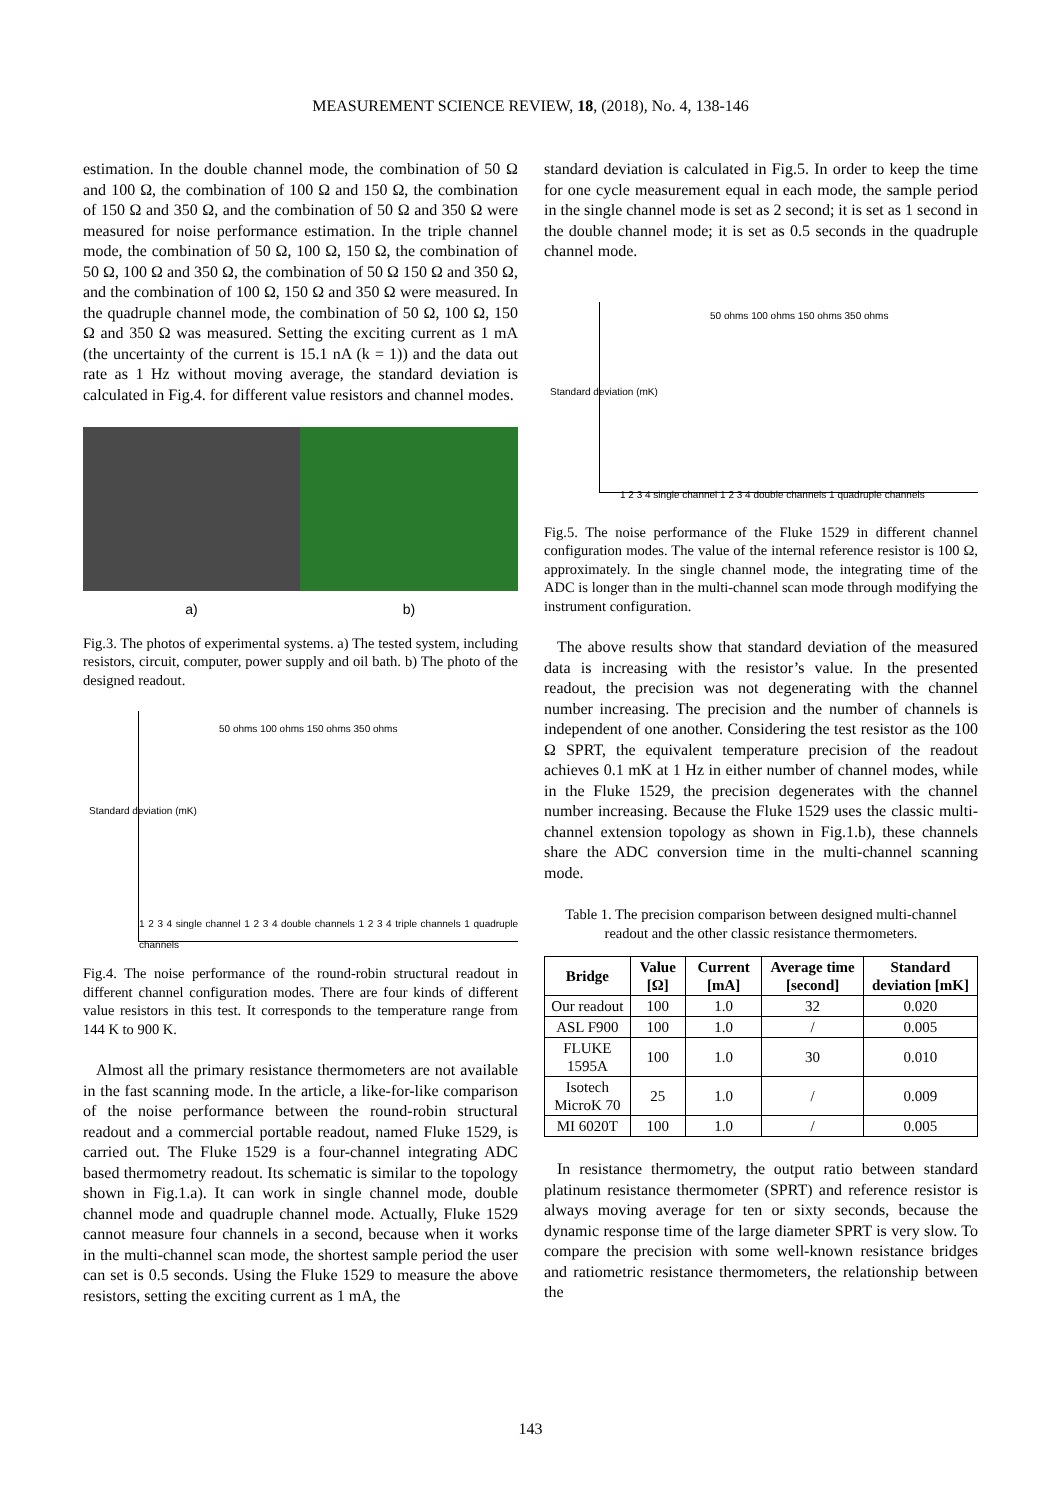MEASUREMENT SCIENCE REVIEW, 18, (2018), No. 4, 138-146
estimation. In the double channel mode, the combination of 50 Ω and 100 Ω, the combination of 100 Ω and 150 Ω, the combination of 150 Ω and 350 Ω, and the combination of 50 Ω and 350 Ω were measured for noise performance estimation. In the triple channel mode, the combination of 50 Ω, 100 Ω, 150 Ω, the combination of 50 Ω, 100 Ω and 350 Ω, the combination of 50 Ω 150 Ω and 350 Ω, and the combination of 100 Ω, 150 Ω and 350 Ω were measured. In the quadruple channel mode, the combination of 50 Ω, 100 Ω, 150 Ω and 350 Ω was measured. Setting the exciting current as 1 mA (the uncertainty of the current is 15.1 nA (k = 1)) and the data out rate as 1 Hz without moving average, the standard deviation is calculated in Fig.4. for different value resistors and channel modes.
a) b)
Fig.3. The photos of experimental systems. a) The tested system, including resistors, circuit, computer, power supply and oil bath. b) The photo of the designed readout.
50 ohms 100 ohms 150 ohms 350 ohms
1 2 3 4 single channel 1 2 3 4 double channels 1 2 3 4 triple channels 1 quadruple channels
Standard deviation (mK)
Fig.4. The noise performance of the round-robin structural readout in different channel configuration modes. There are four kinds of different value resistors in this test. It corresponds to the temperature range from 144 K to 900 K.
Almost all the primary resistance thermometers are not available in the fast scanning mode. In the article, a like-for-like comparison of the noise performance between the round-robin structural readout and a commercial portable readout, named Fluke 1529, is carried out. The Fluke 1529 is a four-channel integrating ADC based thermometry readout. Its schematic is similar to the topology shown in Fig.1.a). It can work in single channel mode, double channel mode and quadruple channel mode. Actually, Fluke 1529 cannot measure four channels in a second, because when it works in the multi-channel scan mode, the shortest sample period the user can set is 0.5 seconds. Using the Fluke 1529 to measure the above resistors, setting the exciting current as 1 mA, the
standard deviation is calculated in Fig.5. In order to keep the time for one cycle measurement equal in each mode, the sample period in the single channel mode is set as 2 second; it is set as 1 second in the double channel mode; it is set as 0.5 seconds in the quadruple channel mode.
50 ohms 100 ohms 150 ohms 350 ohms
1 2 3 4 single channel 1 2 3 4 double channels 1 quadruple channels
Standard deviation (mK)
Fig.5. The noise performance of the Fluke 1529 in different channel configuration modes. The value of the internal reference resistor is 100 Ω, approximately. In the single channel mode, the integrating time of the ADC is longer than in the multi-channel scan mode through modifying the instrument configuration.
The above results show that standard deviation of the measured data is increasing with the resistor’s value. In the presented readout, the precision was not degenerating with the channel number increasing. The precision and the number of channels is independent of one another. Considering the test resistor as the 100 Ω SPRT, the equivalent temperature precision of the readout achieves 0.1 mK at 1 Hz in either number of channel modes, while in the Fluke 1529, the precision degenerates with the channel number increasing. Because the Fluke 1529 uses the classic multi-channel extension topology as shown in Fig.1.b), these channels share the ADC conversion time in the multi-channel scanning mode.
Table 1. The precision comparison between designed multi-channel readout and the other classic resistance thermometers.
| Bridge | Value [Ω] | Current [mA] | Average time [second] | Standard deviation [mK] |
| --- | --- | --- | --- | --- |
| Our readout | 100 | 1.0 | 32 | 0.020 |
| ASL F900 | 100 | 1.0 | / | 0.005 |
| FLUKE 1595A | 100 | 1.0 | 30 | 0.010 |
| Isotech MicroK 70 | 25 | 1.0 | / | 0.009 |
| MI 6020T | 100 | 1.0 | / | 0.005 |
In resistance thermometry, the output ratio between standard platinum resistance thermometer (SPRT) and reference resistor is always moving average for ten or sixty seconds, because the dynamic response time of the large diameter SPRT is very slow. To compare the precision with some well-known resistance bridges and ratiometric resistance thermometers, the relationship between the
143